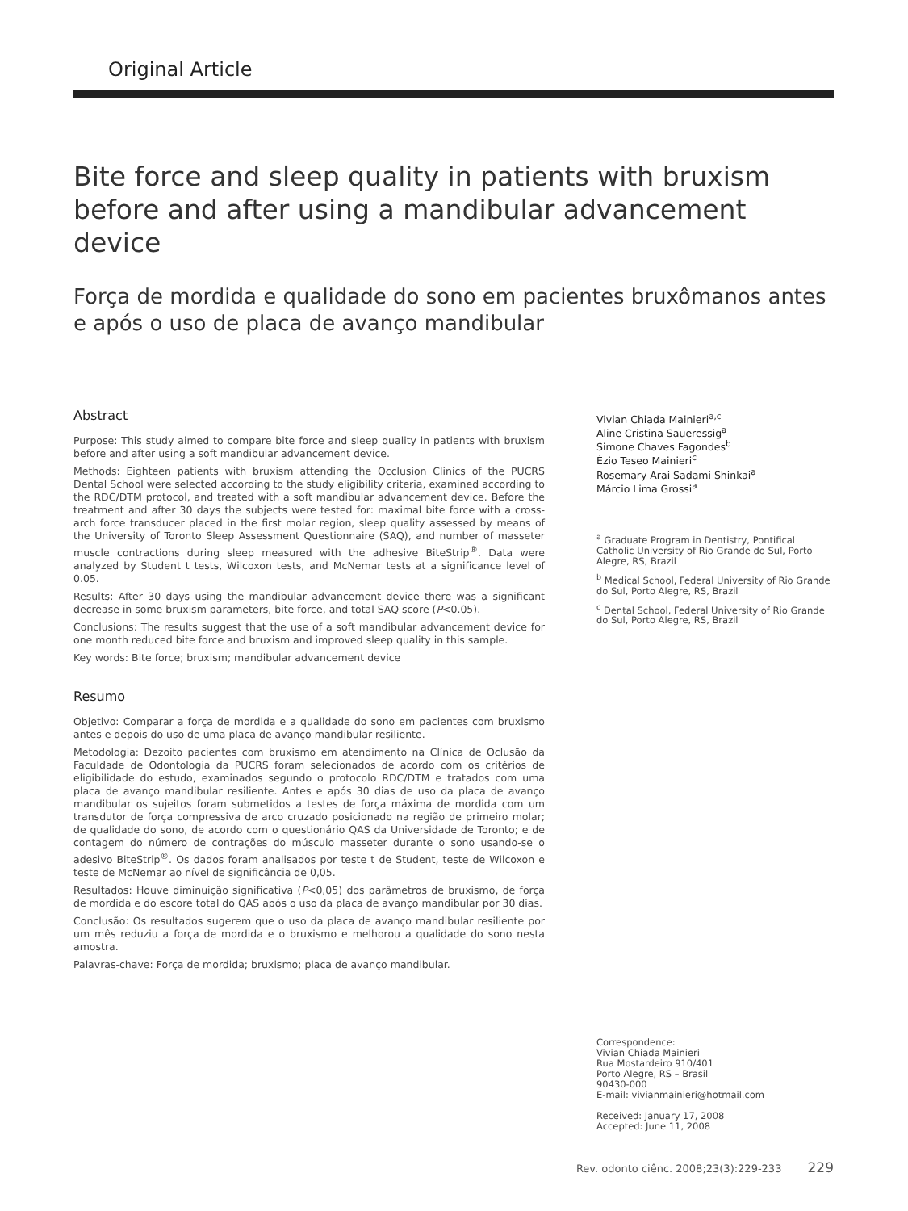Original Article
Bite force and sleep quality in patients with bruxism before and after using a mandibular advancement device
Força de mordida e qualidade do sono em pacientes bruxômanos antes e após o uso de placa de avanço mandibular
Abstract
Purpose: This study aimed to compare bite force and sleep quality in patients with bruxism before and after using a soft mandibular advancement device.
Methods: Eighteen patients with bruxism attending the Occlusion Clinics of the PUCRS Dental School were selected according to the study eligibility criteria, examined according to the RDC/DTM protocol, and treated with a soft mandibular advancement device. Before the treatment and after 30 days the subjects were tested for: maximal bite force with a cross-arch force transducer placed in the first molar region, sleep quality assessed by means of the University of Toronto Sleep Assessment Questionnaire (SAQ), and number of masseter muscle contractions during sleep measured with the adhesive BiteStrip<sup>®</sup>. Data were analyzed by Student t tests, Wilcoxon tests, and McNemar tests at a significance level of 0.05.
Results: After 30 days using the mandibular advancement device there was a significant decrease in some bruxism parameters, bite force, and total SAQ score (P<0.05).
Conclusions: The results suggest that the use of a soft mandibular advancement device for one month reduced bite force and bruxism and improved sleep quality in this sample.
Key words: Bite force; bruxism; mandibular advancement device
Resumo
Objetivo: Comparar a força de mordida e a qualidade do sono em pacientes com bruxismo antes e depois do uso de uma placa de avanço mandibular resiliente.
Metodologia: Dezoito pacientes com bruxismo em atendimento na Clínica de Oclusão da Faculdade de Odontologia da PUCRS foram selecionados de acordo com os critérios de eligibilidade do estudo, examinados segundo o protocolo RDC/DTM e tratados com uma placa de avanço mandibular resiliente. Antes e após 30 dias de uso da placa de avanço mandibular os sujeitos foram submetidos a testes de força máxima de mordida com um transdutor de força compressiva de arco cruzado posicionado na região de primeiro molar; de qualidade do sono, de acordo com o questionário QAS da Universidade de Toronto; e de contagem do número de contrações do músculo masseter durante o sono usando-se o adesivo BiteStrip<sup>®</sup>. Os dados foram analisados por teste t de Student, teste de Wilcoxon e teste de McNemar ao nível de significância de 0,05.
Resultados: Houve diminuição significativa (P<0,05) dos parâmetros de bruxismo, de força de mordida e do escore total do QAS após o uso da placa de avanço mandibular por 30 dias.
Conclusão: Os resultados sugerem que o uso da placa de avanço mandibular resiliente por um mês reduziu a força de mordida e o bruxismo e melhorou a qualidade do sono nesta amostra.
Palavras-chave: Força de mordida; bruxismo; placa de avanço mandibular.
Vivian Chiada Mainieri<sup>a,c</sup>
Aline Cristina Saueressig<sup>a</sup>
Simone Chaves Fagondes<sup>b</sup>
Ézio Teseo Mainieri<sup>c</sup>
Rosemary Arai Sadami Shinkai<sup>a</sup>
Márcio Lima Grossi<sup>a</sup>
<sup>a</sup> Graduate Program in Dentistry, Pontifical Catholic University of Rio Grande do Sul, Porto Alegre, RS, Brazil
<sup>b</sup> Medical School, Federal University of Rio Grande do Sul, Porto Alegre, RS, Brazil
<sup>c</sup> Dental School, Federal University of Rio Grande do Sul, Porto Alegre, RS, Brazil
Correspondence:
Vivian Chiada Mainieri
Rua Mostardeiro 910/401
Porto Alegre, RS – Brasil
90430-000
E-mail: vivianmainieri@hotmail.com
Received: January 17, 2008
Accepted: June 11, 2008
Rev. odonto ciênc. 2008;23(3):229-233 229